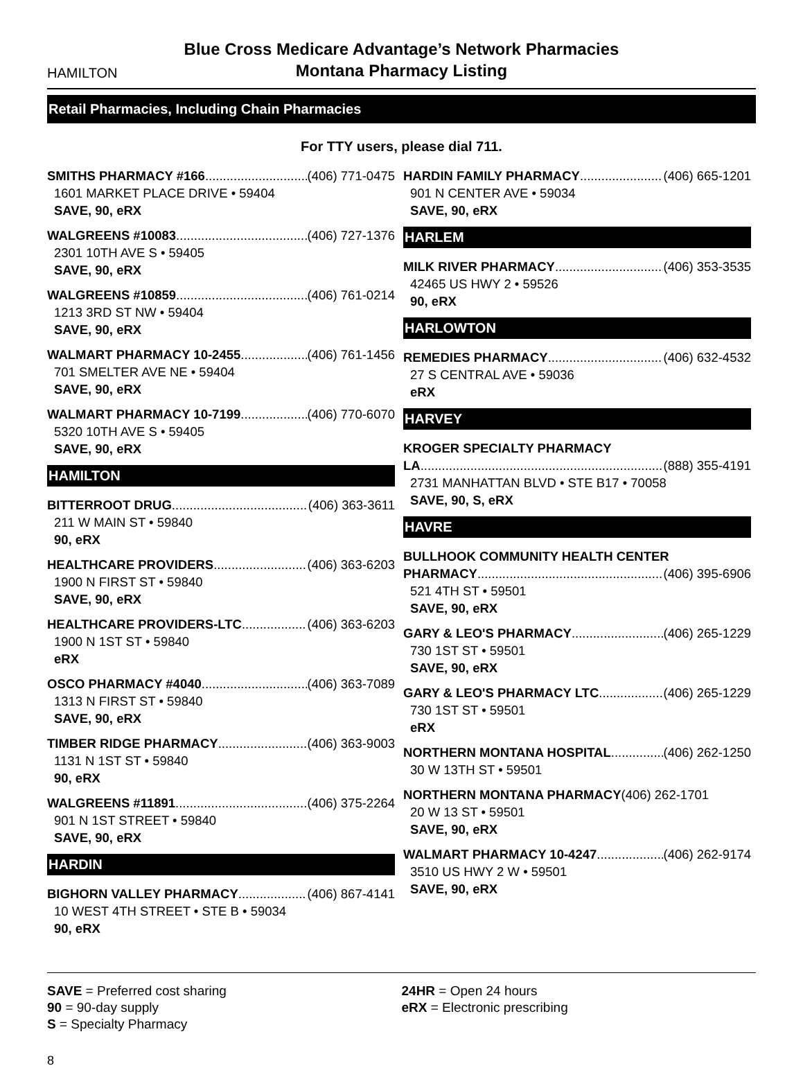HAMILTON
Blue Cross Medicare Advantage’s Network Pharmacies
Montana Pharmacy Listing
Retail Pharmacies, Including Chain Pharmacies
For TTY users, please dial 711.
SMITHS PHARMACY #166 (406) 771-0475
1601 MARKET PLACE DRIVE • 59404
SAVE, 90, eRX
WALGREENS #10083 (406) 727-1376
2301 10TH AVE S • 59405
SAVE, 90, eRX
WALGREENS #10859 (406) 761-0214
1213 3RD ST NW • 59404
SAVE, 90, eRX
WALMART PHARMACY 10-2455 (406) 761-1456
701 SMELTER AVE NE • 59404
SAVE, 90, eRX
WALMART PHARMACY 10-7199 (406) 770-6070
5320 10TH AVE S • 59405
SAVE, 90, eRX
HAMILTON
BITTERROOT DRUG (406) 363-3611
211 W MAIN ST • 59840
90, eRX
HEALTHCARE PROVIDERS (406) 363-6203
1900 N FIRST ST • 59840
SAVE, 90, eRX
HEALTHCARE PROVIDERS-LTC (406) 363-6203
1900 N 1ST ST • 59840
eRX
OSCO PHARMACY #4040 (406) 363-7089
1313 N FIRST ST • 59840
SAVE, 90, eRX
TIMBER RIDGE PHARMACY (406) 363-9003
1131 N 1ST ST • 59840
90, eRX
WALGREENS #11891 (406) 375-2264
901 N 1ST STREET • 59840
SAVE, 90, eRX
HARDIN
BIGHORN VALLEY PHARMACY (406) 867-4141
10 WEST 4TH STREET • STE B • 59034
90, eRX
HARDIN FAMILY PHARMACY (406) 665-1201
901 N CENTER AVE • 59034
SAVE, 90, eRX
HARLEM
MILK RIVER PHARMACY (406) 353-3535
42465 US HWY 2 • 59526
90, eRX
HARLOWTON
REMEDIES PHARMACY (406) 632-4532
27 S CENTRAL AVE • 59036
eRX
HARVEY
KROGER SPECIALTY PHARMACY
LA (888) 355-4191
2731 MANHATTAN BLVD • STE B17 • 70058
SAVE, 90, S, eRX
HAVRE
BULLHOOK COMMUNITY HEALTH CENTER
PHARMACY (406) 395-6906
521 4TH ST • 59501
SAVE, 90, eRX
GARY & LEO'S PHARMACY (406) 265-1229
730 1ST ST • 59501
SAVE, 90, eRX
GARY & LEO'S PHARMACY LTC (406) 265-1229
730 1ST ST • 59501
eRX
NORTHERN MONTANA HOSPITAL (406) 262-1250
30 W 13TH ST • 59501
NORTHERN MONTANA PHARMACY (406) 262-1701
20 W 13 ST • 59501
SAVE, 90, eRX
WALMART PHARMACY 10-4247 (406) 262-9174
3510 US HWY 2 W • 59501
SAVE, 90, eRX
SAVE = Preferred cost sharing
90 = 90-day supply
S = Specialty Pharmacy
24HR = Open 24 hours
eRX = Electronic prescribing
8